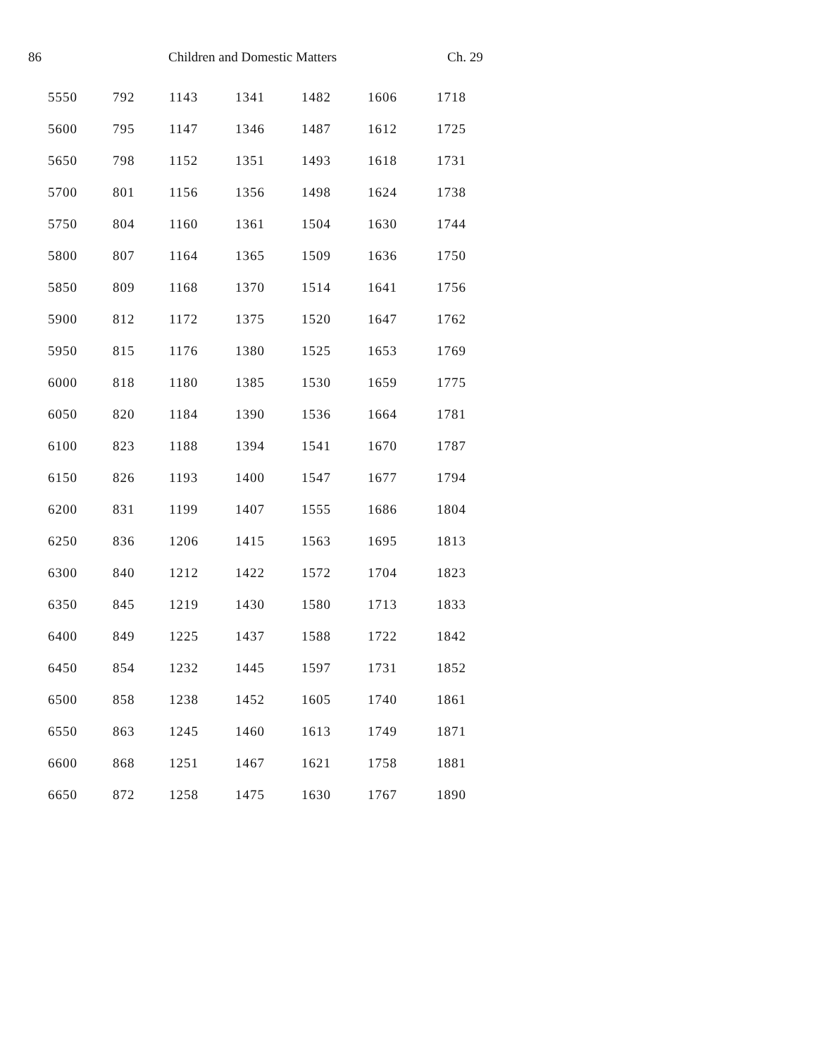86 Children and Domestic Matters Ch. 29
| 5550 | 792 | 1143 | 1341 | 1482 | 1606 | 1718 |
| 5600 | 795 | 1147 | 1346 | 1487 | 1612 | 1725 |
| 5650 | 798 | 1152 | 1351 | 1493 | 1618 | 1731 |
| 5700 | 801 | 1156 | 1356 | 1498 | 1624 | 1738 |
| 5750 | 804 | 1160 | 1361 | 1504 | 1630 | 1744 |
| 5800 | 807 | 1164 | 1365 | 1509 | 1636 | 1750 |
| 5850 | 809 | 1168 | 1370 | 1514 | 1641 | 1756 |
| 5900 | 812 | 1172 | 1375 | 1520 | 1647 | 1762 |
| 5950 | 815 | 1176 | 1380 | 1525 | 1653 | 1769 |
| 6000 | 818 | 1180 | 1385 | 1530 | 1659 | 1775 |
| 6050 | 820 | 1184 | 1390 | 1536 | 1664 | 1781 |
| 6100 | 823 | 1188 | 1394 | 1541 | 1670 | 1787 |
| 6150 | 826 | 1193 | 1400 | 1547 | 1677 | 1794 |
| 6200 | 831 | 1199 | 1407 | 1555 | 1686 | 1804 |
| 6250 | 836 | 1206 | 1415 | 1563 | 1695 | 1813 |
| 6300 | 840 | 1212 | 1422 | 1572 | 1704 | 1823 |
| 6350 | 845 | 1219 | 1430 | 1580 | 1713 | 1833 |
| 6400 | 849 | 1225 | 1437 | 1588 | 1722 | 1842 |
| 6450 | 854 | 1232 | 1445 | 1597 | 1731 | 1852 |
| 6500 | 858 | 1238 | 1452 | 1605 | 1740 | 1861 |
| 6550 | 863 | 1245 | 1460 | 1613 | 1749 | 1871 |
| 6600 | 868 | 1251 | 1467 | 1621 | 1758 | 1881 |
| 6650 | 872 | 1258 | 1475 | 1630 | 1767 | 1890 |